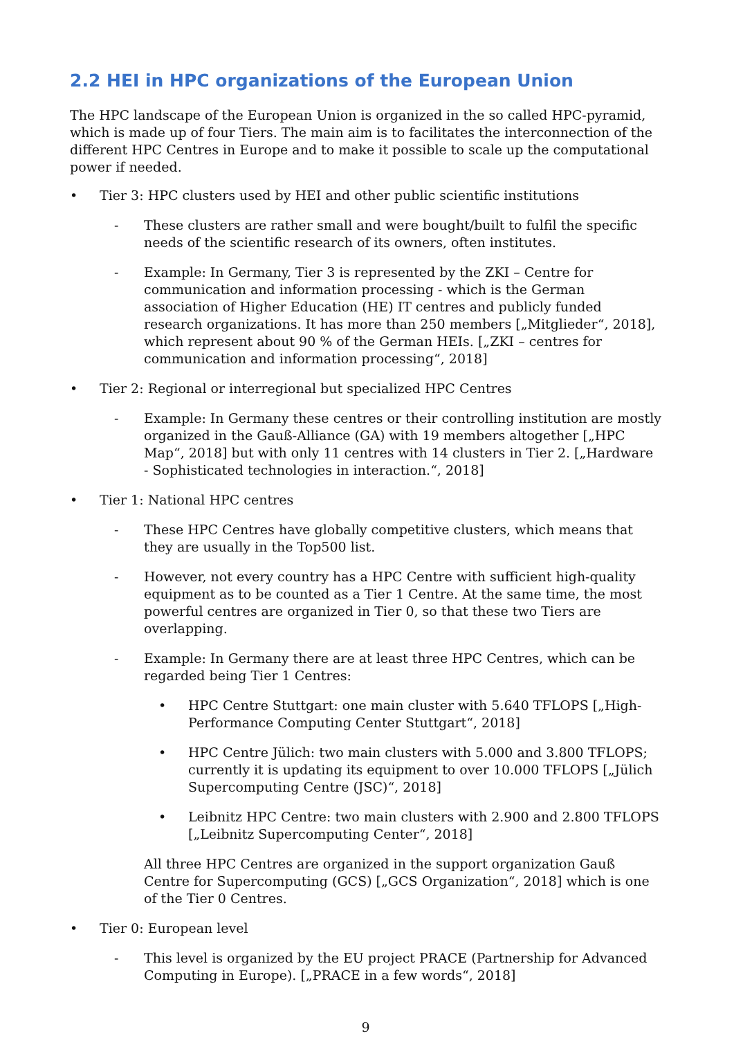2.2 HEI in HPC organizations of the European Union
The HPC landscape of the European Union is organized in the so called HPC-pyramid, which is made up of four Tiers. The main aim is to facilitates the interconnection of the different HPC Centres in Europe and to make it possible to scale up the computational power if needed.
• Tier 3: HPC clusters used by HEI and other public scientific institutions
- These clusters are rather small and were bought/built to fulfil the specific needs of the scientific research of its owners, often institutes.
- Example: In Germany, Tier 3 is represented by the ZKI – Centre for communication and information processing - which is the German association of Higher Education (HE) IT centres and publicly funded research organizations. It has more than 250 members [„Mitglieder“, 2018], which represent about 90 % of the German HEIs. [„ZKI – centres for communication and information processing“, 2018]
• Tier 2: Regional or interregional but specialized HPC Centres
- Example: In Germany these centres or their controlling institution are mostly organized in the Gauß-Alliance (GA) with 19 members altogether [„HPC Map“, 2018] but with only 11 centres with 14 clusters in Tier 2. [„Hardware - Sophisticated technologies in interaction.“, 2018]
• Tier 1: National HPC centres
- These HPC Centres have globally competitive clusters, which means that they are usually in the Top500 list.
- However, not every country has a HPC Centre with sufficient high-quality equipment as to be counted as a Tier 1 Centre. At the same time, the most powerful centres are organized in Tier 0, so that these two Tiers are overlapping.
- Example: In Germany there are at least three HPC Centres, which can be regarded being Tier 1 Centres:
• HPC Centre Stuttgart: one main cluster with 5.640 TFLOPS [„High-Performance Computing Center Stuttgart“, 2018]
• HPC Centre Jülich: two main clusters with 5.000 and 3.800 TFLOPS; currently it is updating its equipment to over 10.000 TFLOPS [„Jülich Supercomputing Centre (JSC)“, 2018]
• Leibnitz HPC Centre: two main clusters with 2.900 and 2.800 TFLOPS [„Leibnitz Supercomputing Center“, 2018]
All three HPC Centres are organized in the support organization Gauß Centre for Supercomputing (GCS) [„GCS Organization“, 2018] which is one of the Tier 0 Centres.
• Tier 0: European level
- This level is organized by the EU project PRACE (Partnership for Advanced Computing in Europe). [„PRACE in a few words“, 2018]
9